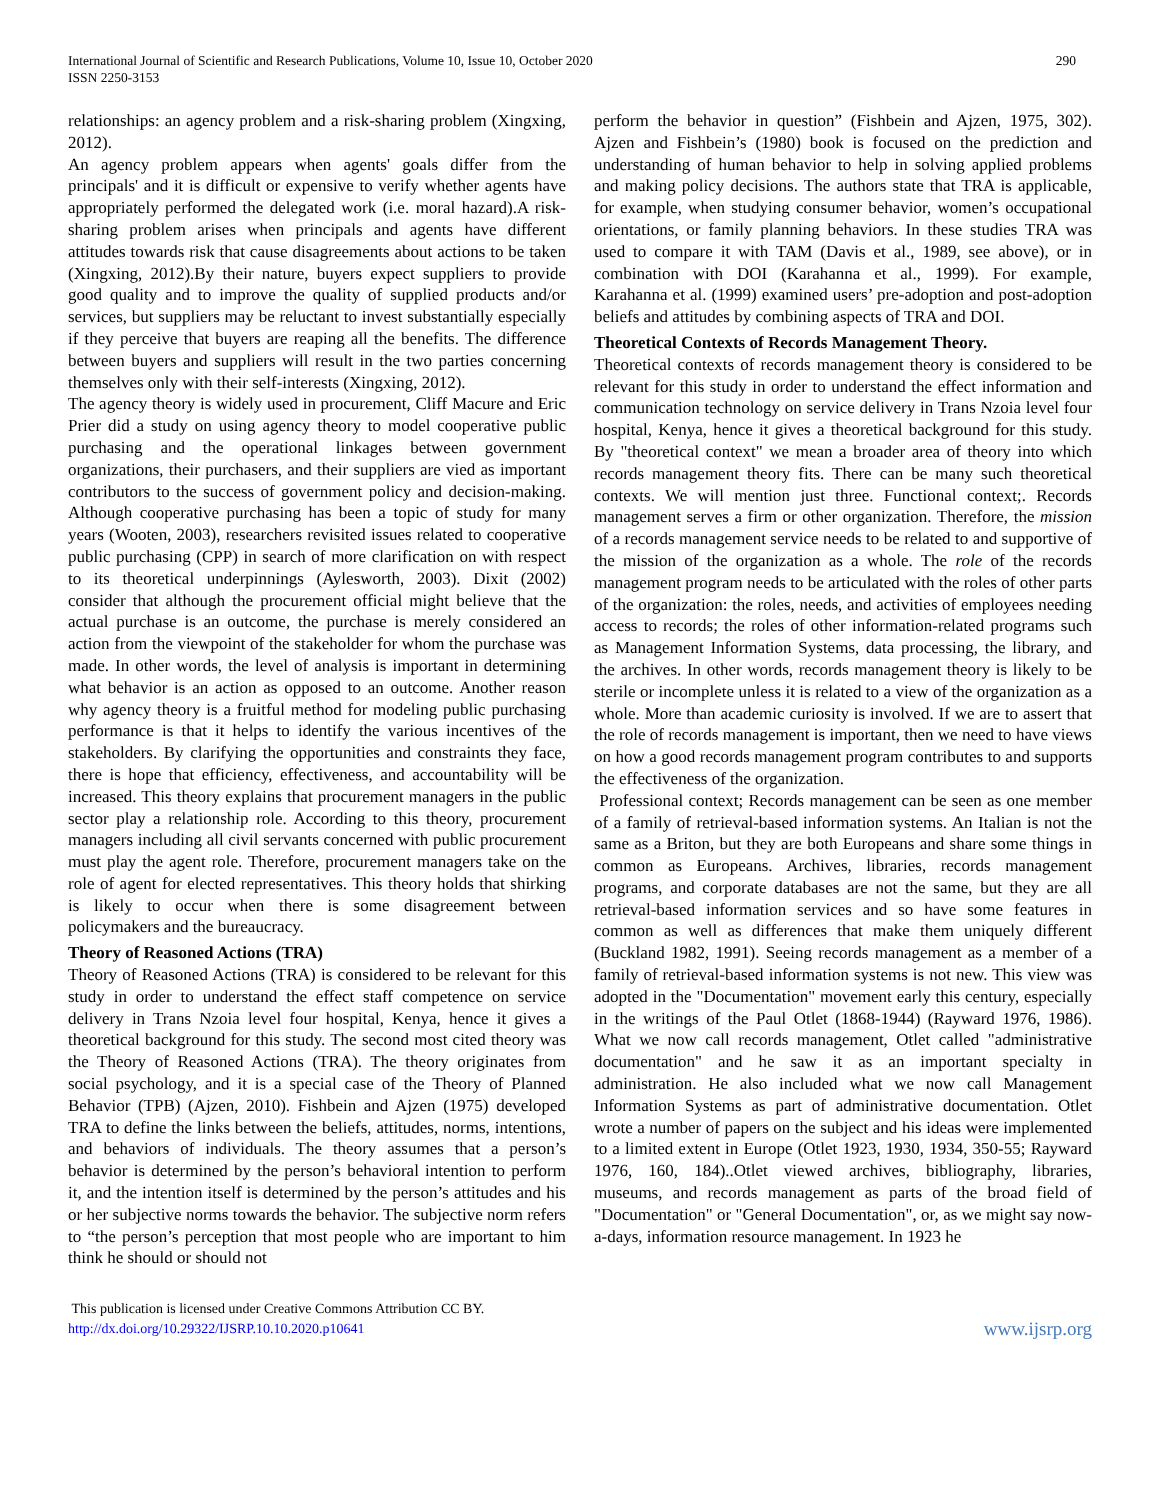International Journal of Scientific and Research Publications, Volume 10, Issue 10, October 2020
ISSN 2250-3153
290
relationships: an agency problem and a risk-sharing problem (Xingxing, 2012).
An agency problem appears when agents' goals differ from the principals' and it is difficult or expensive to verify whether agents have appropriately performed the delegated work (i.e. moral hazard).A risk-sharing problem arises when principals and agents have different attitudes towards risk that cause disagreements about actions to be taken (Xingxing, 2012).By their nature, buyers expect suppliers to provide good quality and to improve the quality of supplied products and/or services, but suppliers may be reluctant to invest substantially especially if they perceive that buyers are reaping all the benefits. The difference between buyers and suppliers will result in the two parties concerning themselves only with their self-interests (Xingxing, 2012).
The agency theory is widely used in procurement, Cliff Macure and Eric Prier did a study on using agency theory to model cooperative public purchasing and the operational linkages between government organizations, their purchasers, and their suppliers are vied as important contributors to the success of government policy and decision-making. Although cooperative purchasing has been a topic of study for many years (Wooten, 2003), researchers revisited issues related to cooperative public purchasing (CPP) in search of more clarification on with respect to its theoretical underpinnings (Aylesworth, 2003). Dixit (2002) consider that although the procurement official might believe that the actual purchase is an outcome, the purchase is merely considered an action from the viewpoint of the stakeholder for whom the purchase was made. In other words, the level of analysis is important in determining what behavior is an action as opposed to an outcome. Another reason why agency theory is a fruitful method for modeling public purchasing performance is that it helps to identify the various incentives of the stakeholders. By clarifying the opportunities and constraints they face, there is hope that efficiency, effectiveness, and accountability will be increased. This theory explains that procurement managers in the public sector play a relationship role. According to this theory, procurement managers including all civil servants concerned with public procurement must play the agent role. Therefore, procurement managers take on the role of agent for elected representatives. This theory holds that shirking is likely to occur when there is some disagreement between policymakers and the bureaucracy.
Theory of Reasoned Actions (TRA)
Theory of Reasoned Actions (TRA) is considered to be relevant for this study in order to understand the effect staff competence on service delivery in Trans Nzoia level four hospital, Kenya, hence it gives a theoretical background for this study. The second most cited theory was the Theory of Reasoned Actions (TRA). The theory originates from social psychology, and it is a special case of the Theory of Planned Behavior (TPB) (Ajzen, 2010). Fishbein and Ajzen (1975) developed TRA to define the links between the beliefs, attitudes, norms, intentions, and behaviors of individuals. The theory assumes that a person’s behavior is determined by the person’s behavioral intention to perform it, and the intention itself is determined by the person’s attitudes and his or her subjective norms towards the behavior. The subjective norm refers to “the person’s perception that most people who are important to him think he should or should not
perform the behavior in question” (Fishbein and Ajzen, 1975, 302). Ajzen and Fishbein’s (1980) book is focused on the prediction and understanding of human behavior to help in solving applied problems and making policy decisions. The authors state that TRA is applicable, for example, when studying consumer behavior, women’s occupational orientations, or family planning behaviors. In these studies TRA was used to compare it with TAM (Davis et al., 1989, see above), or in combination with DOI (Karahanna et al., 1999). For example, Karahanna et al. (1999) examined users’ pre-adoption and post-adoption beliefs and attitudes by combining aspects of TRA and DOI.
Theoretical Contexts of Records Management Theory.
Theoretical contexts of records management theory is considered to be relevant for this study in order to understand the effect information and communication technology on service delivery in Trans Nzoia level four hospital, Kenya, hence it gives a theoretical background for this study. By "theoretical context" we mean a broader area of theory into which records management theory fits. There can be many such theoretical contexts. We will mention just three. Functional context;. Records management serves a firm or other organization. Therefore, the mission of a records management service needs to be related to and supportive of the mission of the organization as a whole. The role of the records management program needs to be articulated with the roles of other parts of the organization: the roles, needs, and activities of employees needing access to records; the roles of other information-related programs such as Management Information Systems, data processing, the library, and the archives. In other words, records management theory is likely to be sterile or incomplete unless it is related to a view of the organization as a whole. More than academic curiosity is involved. If we are to assert that the role of records management is important, then we need to have views on how a good records management program contributes to and supports the effectiveness of the organization.
Professional context; Records management can be seen as one member of a family of retrieval-based information systems. An Italian is not the same as a Briton, but they are both Europeans and share some things in common as Europeans. Archives, libraries, records management programs, and corporate databases are not the same, but they are all retrieval-based information services and so have some features in common as well as differences that make them uniquely different (Buckland 1982, 1991). Seeing records management as a member of a family of retrieval-based information systems is not new. This view was adopted in the "Documentation" movement early this century, especially in the writings of the Paul Otlet (1868-1944) (Rayward 1976, 1986). What we now call records management, Otlet called "administrative documentation" and he saw it as an important specialty in administration. He also included what we now call Management Information Systems as part of administrative documentation. Otlet wrote a number of papers on the subject and his ideas were implemented to a limited extent in Europe (Otlet 1923, 1930, 1934, 350-55; Rayward 1976, 160, 184)..Otlet viewed archives, bibliography, libraries, museums, and records management as parts of the broad field of "Documentation" or "General Documentation", or, as we might say now-a-days, information resource management. In 1923 he
This publication is licensed under Creative Commons Attribution CC BY.
http://dx.doi.org/10.29322/IJSRP.10.10.2020.p10641
www.ijsrp.org